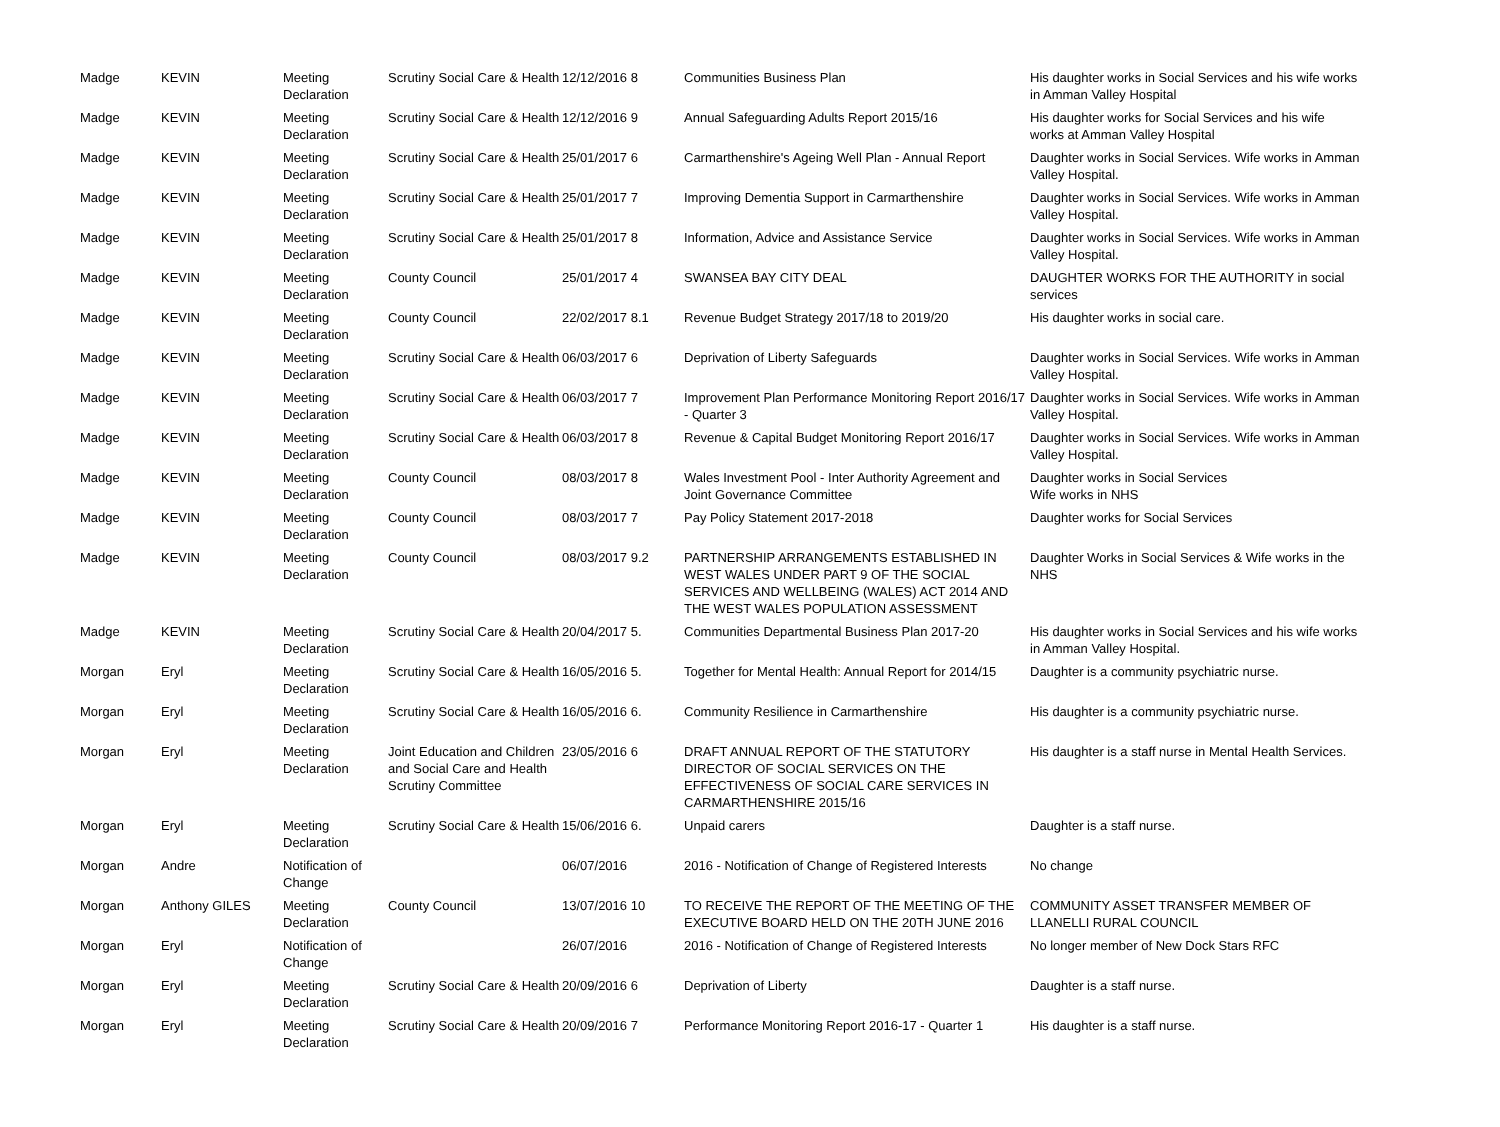| Madge | KEVIN | Meeting Declaration | Scrutiny Social Care & Health | 12/12/2016 8 | Communities Business Plan | His daughter works in Social Services and his wife works in Amman Valley Hospital |
| Madge | KEVIN | Meeting Declaration | Scrutiny Social Care & Health | 12/12/2016 9 | Annual Safeguarding Adults Report 2015/16 | His daughter works for Social Services and his wife works at Amman Valley Hospital |
| Madge | KEVIN | Meeting Declaration | Scrutiny Social Care & Health | 25/01/2017 6 | Carmarthenshire's Ageing Well Plan - Annual Report | Daughter works in Social Services. Wife works in Amman Valley Hospital. |
| Madge | KEVIN | Meeting Declaration | Scrutiny Social Care & Health | 25/01/2017 7 | Improving Dementia Support in Carmarthenshire | Daughter works in Social Services. Wife works in Amman Valley Hospital. |
| Madge | KEVIN | Meeting Declaration | Scrutiny Social Care & Health | 25/01/2017 8 | Information, Advice and Assistance Service | Daughter works in Social Services. Wife works in Amman Valley Hospital. |
| Madge | KEVIN | Meeting Declaration | County Council | 25/01/2017 4 | SWANSEA BAY CITY DEAL | DAUGHTER WORKS FOR THE AUTHORITY in social services |
| Madge | KEVIN | Meeting Declaration | County Council | 22/02/2017 8.1 | Revenue Budget Strategy 2017/18 to 2019/20 | His daughter works in social care. |
| Madge | KEVIN | Meeting Declaration | Scrutiny Social Care & Health | 06/03/2017 6 | Deprivation of Liberty Safeguards | Daughter works in Social Services. Wife works in Amman Valley Hospital. |
| Madge | KEVIN | Meeting Declaration | Scrutiny Social Care & Health | 06/03/2017 7 | Improvement Plan Performance Monitoring Report 2016/17 - Quarter 3 | Daughter works in Social Services. Wife works in Amman Valley Hospital. |
| Madge | KEVIN | Meeting Declaration | Scrutiny Social Care & Health | 06/03/2017 8 | Revenue & Capital Budget Monitoring Report 2016/17 | Daughter works in Social Services. Wife works in Amman Valley Hospital. |
| Madge | KEVIN | Meeting Declaration | County Council | 08/03/2017 8 | Wales Investment Pool - Inter Authority Agreement and Joint Governance Committee | Daughter works in Social Services Wife works in NHS |
| Madge | KEVIN | Meeting Declaration | County Council | 08/03/2017 7 | Pay Policy Statement 2017-2018 | Daughter works for Social Services |
| Madge | KEVIN | Meeting Declaration | County Council | 08/03/2017 9.2 | PARTNERSHIP ARRANGEMENTS ESTABLISHED IN WEST WALES UNDER PART 9 OF THE SOCIAL SERVICES AND WELLBEING (WALES) ACT 2014 AND THE WEST WALES POPULATION ASSESSMENT | Daughter Works in Social Services & Wife works in the NHS |
| Madge | KEVIN | Meeting Declaration | Scrutiny Social Care & Health | 20/04/2017 5. | Communities Departmental Business Plan 2017-20 | His daughter works in Social Services and his wife works in Amman Valley Hospital. |
| Morgan | Eryl | Meeting Declaration | Scrutiny Social Care & Health | 16/05/2016 5. | Together for Mental Health: Annual Report for 2014/15 | Daughter is a community psychiatric nurse. |
| Morgan | Eryl | Meeting Declaration | Scrutiny Social Care & Health | 16/05/2016 6. | Community Resilience in Carmarthenshire | His daughter is a community psychiatric nurse. |
| Morgan | Eryl | Meeting Declaration | Joint Education and Children and Social Care and Health Scrutiny Committee | 23/05/2016 6 | DRAFT ANNUAL REPORT OF THE STATUTORY DIRECTOR OF SOCIAL SERVICES ON THE EFFECTIVENESS OF SOCIAL CARE SERVICES IN CARMARTHENSHIRE 2015/16 | His daughter is a staff nurse in Mental Health Services. |
| Morgan | Eryl | Meeting Declaration | Scrutiny Social Care & Health | 15/06/2016 6. | Unpaid carers | Daughter is a staff nurse. |
| Morgan | Andre | Notification of Change | | 06/07/2016 | 2016 - Notification of Change of Registered Interests | No change |
| Morgan | Anthony GILES | Meeting Declaration | County Council | 13/07/2016 10 | TO RECEIVE THE REPORT OF THE MEETING OF THE EXECUTIVE BOARD HELD ON THE 20TH JUNE 2016 | COMMUNITY ASSET TRANSFER MEMBER OF LLANELLI RURAL COUNCIL |
| Morgan | Eryl | Notification of Change | | 26/07/2016 | 2016 - Notification of Change of Registered Interests | No longer member of New Dock Stars RFC |
| Morgan | Eryl | Meeting Declaration | Scrutiny Social Care & Health | 20/09/2016 6 | Deprivation of Liberty | Daughter is a staff nurse. |
| Morgan | Eryl | Meeting Declaration | Scrutiny Social Care & Health | 20/09/2016 7 | Performance Monitoring Report 2016-17 - Quarter 1 | His daughter is a staff nurse. |